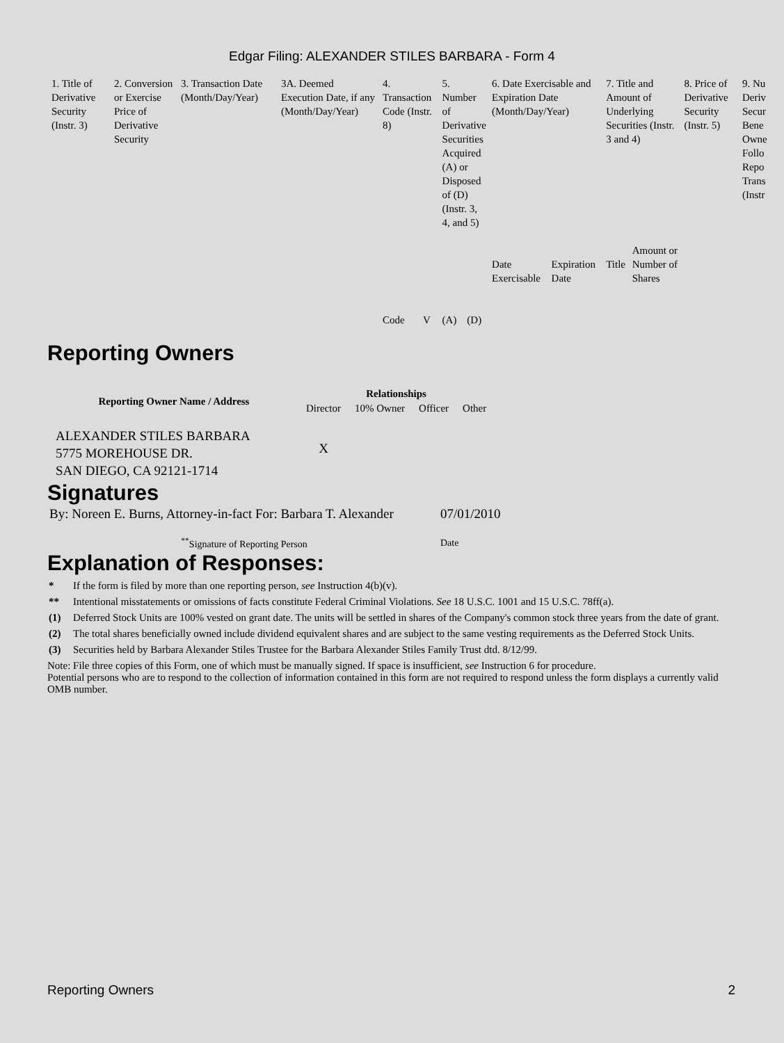Edgar Filing: ALEXANDER STILES BARBARA - Form 4
| 1. Title of Derivative Security (Instr. 3) | 2. Conversion or Exercise Price of Derivative Security | 3. Transaction Date (Month/Day/Year) | 3A. Deemed Execution Date, if any (Month/Day/Year) | 4. Transaction Code (Instr. 8) | | 5. Number of Derivative Securities Acquired (A) or Disposed of (D) (Instr. 3, 4, and 5) | | 6. Date Exercisable and Expiration Date (Month/Day/Year) | | 7. Title and Amount of Underlying Securities (Instr. 3 and 4) | | 8. Price of Derivative Security (Instr. 5) | 9. Nu Deriv Secur Bene Owne Follo Repo Trans (Instr |
| | | | | Code | V | (A) | (D) | Date Exercisable | Expiration Date | Title | Amount or Number of Shares | | |
Reporting Owners
| Reporting Owner Name / Address | Relationships | | | |
| --- | --- | --- | --- | --- |
| | Director | 10% Owner | Officer | Other |
| ALEXANDER STILES BARBARA 5775 MOREHOUSE DR. SAN DIEGO, CA 92121-1714 | X | | | |
Signatures
| By: Noreen E. Burns, Attorney-in-fact For: Barbara T. Alexander | 07/01/2010 |
| <sup>**</sup> Signature of Reporting Person | Date |
Explanation of Responses:
* If the form is filed by more than one reporting person, see Instruction 4(b)(v).
** Intentional misstatements or omissions of facts constitute Federal Criminal Violations. See 18 U.S.C. 1001 and 15 U.S.C. 78ff(a).
(1) Deferred Stock Units are 100% vested on grant date. The units will be settled in shares of the Company's common stock three years from the date of grant.
(2) The total shares beneficially owned include dividend equivalent shares and are subject to the same vesting requirements as the Deferred Stock Units.
(3) Securities held by Barbara Alexander Stiles Trustee for the Barbara Alexander Stiles Family Trust dtd. 8/12/99.
Note: File three copies of this Form, one of which must be manually signed. If space is insufficient, see Instruction 6 for procedure.
Potential persons who are to respond to the collection of information contained in this form are not required to respond unless the form displays a currently valid OMB number.
Reporting Owners 2